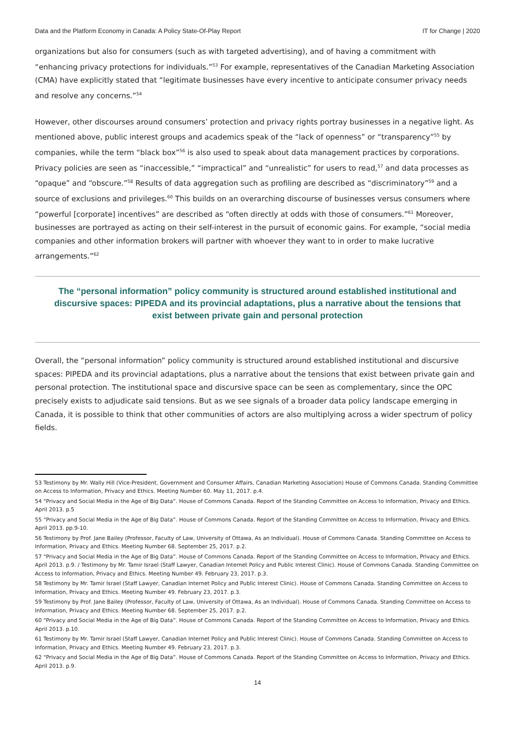Data and the Platform Economy in Canada: A Policy State-Of-Play Report IT for Change | 2020
organizations but also for consumers (such as with targeted advertising), and of having a commitment with “enhancing privacy protections for individuals.”<sup>53</sup> For example, representatives of the Canadian Marketing Association (CMA) have explicitly stated that “legitimate businesses have every incentive to anticipate consumer privacy needs and resolve any concerns.”<sup>54</sup>
However, other discourses around consumers’ protection and privacy rights portray businesses in a negative light. As mentioned above, public interest groups and academics speak of the “lack of openness” or “transparency”<sup>55</sup> by companies, while the term “black box”<sup>56</sup> is also used to speak about data management practices by corporations. Privacy policies are seen as “inaccessible,” “impractical” and “unrealistic” for users to read,<sup>57</sup> and data processes as “opaque” and “obscure.”<sup>58</sup> Results of data aggregation such as profiling are described as “discriminatory”<sup>59</sup> and a source of exclusions and privileges.<sup>60</sup> This builds on an overarching discourse of businesses versus consumers where “powerful [corporate] incentives” are described as “often directly at odds with those of consumers.”<sup>61</sup> Moreover, businesses are portrayed as acting on their self-interest in the pursuit of economic gains. For example, “social media companies and other information brokers will partner with whoever they want to in order to make lucrative arrangements.”<sup>62</sup>
The “personal information” policy community is structured around established institutional and discursive spaces: PIPEDA and its provincial adaptations, plus a narrative about the tensions that exist between private gain and personal protection
Overall, the “personal information” policy community is structured around established institutional and discursive spaces: PIPEDA and its provincial adaptations, plus a narrative about the tensions that exist between private gain and personal protection. The institutional space and discursive space can be seen as complementary, since the OPC precisely exists to adjudicate said tensions. But as we see signals of a broader data policy landscape emerging in Canada, it is possible to think that other communities of actors are also multiplying across a wider spectrum of policy fields.
53 Testimony by Mr. Wally Hill (Vice-President, Government and Consumer Affairs, Canadian Marketing Association) House of Commons Canada. Standing Committee on Access to Information, Privacy and Ethics. Meeting Number 60. May 11, 2017. p.4.
54 “Privacy and Social Media in the Age of Big Data”. House of Commons Canada. Report of the Standing Committee on Access to Information, Privacy and Ethics. April 2013. p.5
55 “Privacy and Social Media in the Age of Big Data”. House of Commons Canada. Report of the Standing Committee on Access to Information, Privacy and Ethics. April 2013. pp.9-10.
56 Testimony by Prof. Jane Bailey (Professor, Faculty of Law, University of Ottawa, As an Individual). House of Commons Canada. Standing Committee on Access to Information, Privacy and Ethics. Meeting Number 68. September 25, 2017. p.2.
57 “Privacy and Social Media in the Age of Big Data”. House of Commons Canada. Report of the Standing Committee on Access to Information, Privacy and Ethics. April 2013. p.9. / Testimony by Mr. Tamir Israel (Staff Lawyer, Canadian Internet Policy and Public Interest Clinic). House of Commons Canada. Standing Committee on Access to Information, Privacy and Ethics. Meeting Number 49. February 23, 2017. p.3.
58 Testimony by Mr. Tamir Israel (Staff Lawyer, Canadian Internet Policy and Public Interest Clinic). House of Commons Canada. Standing Committee on Access to Information, Privacy and Ethics. Meeting Number 49. February 23, 2017. p.3.
59 Testimony by Prof. Jane Bailey (Professor, Faculty of Law, University of Ottawa, As an Individual). House of Commons Canada. Standing Committee on Access to Information, Privacy and Ethics. Meeting Number 68. September 25, 2017. p.2.
60 “Privacy and Social Media in the Age of Big Data”. House of Commons Canada. Report of the Standing Committee on Access to Information, Privacy and Ethics. April 2013. p.10.
61 Testimony by Mr. Tamir Israel (Staff Lawyer, Canadian Internet Policy and Public Interest Clinic). House of Commons Canada. Standing Committee on Access to Information, Privacy and Ethics. Meeting Number 49. February 23, 2017. p.3.
62 “Privacy and Social Media in the Age of Big Data”. House of Commons Canada. Report of the Standing Committee on Access to Information, Privacy and Ethics. April 2013. p.9.
14